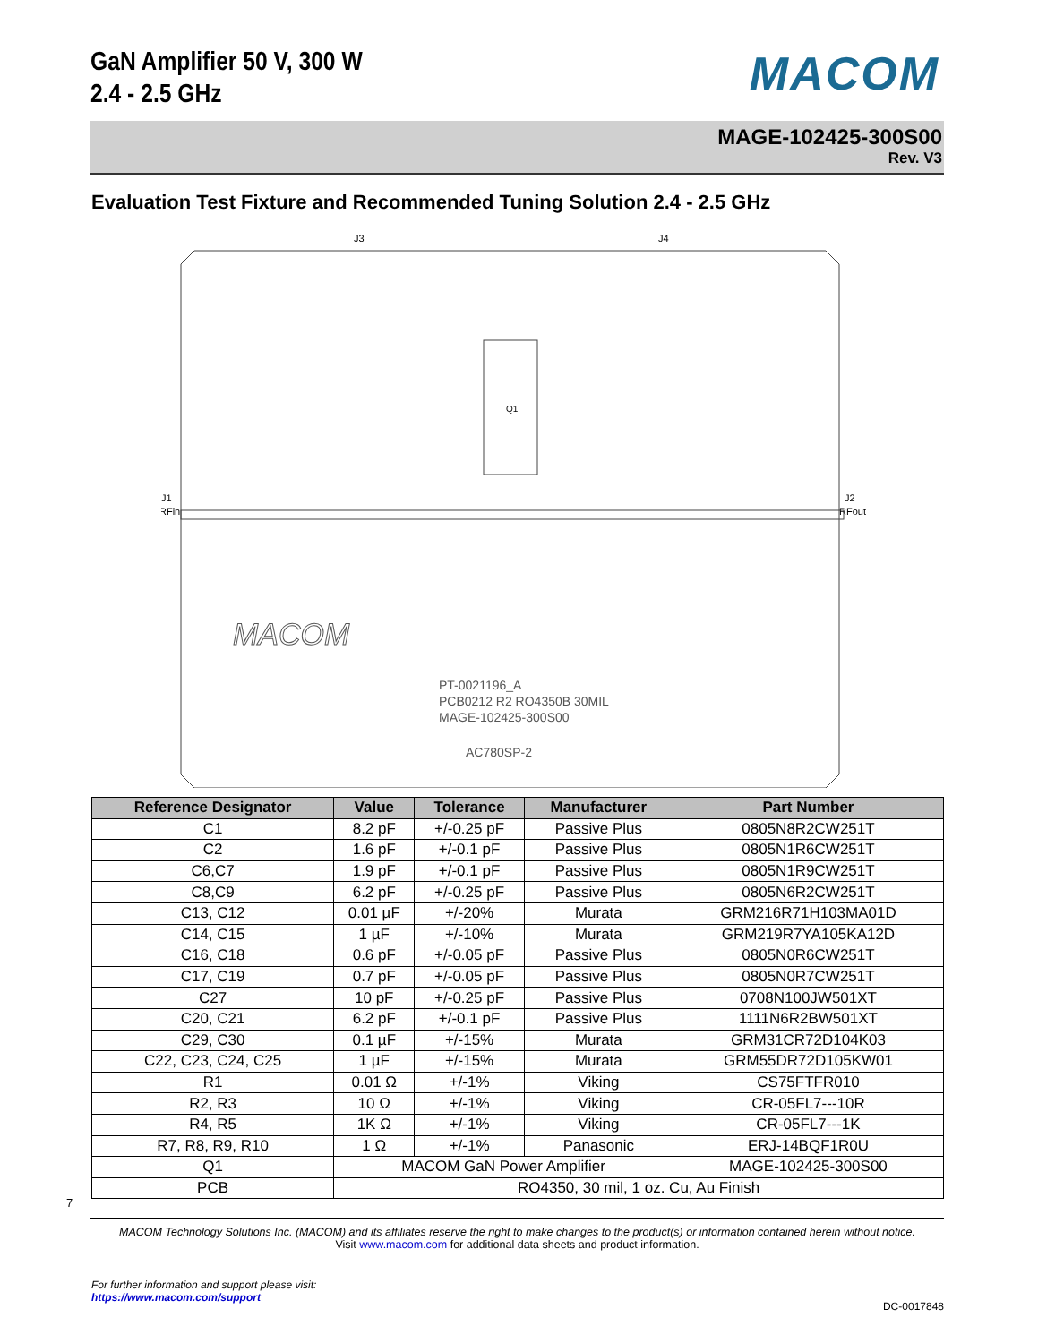GaN Amplifier 50 V, 300 W
2.4 - 2.5 GHz
MACOM
MAGE-102425-300S00
Rev. V3
Evaluation Test Fixture and Recommended Tuning Solution 2.4 - 2.5 GHz
J3
J4
J1
RFin
J2
RFout
Q1
PT-0021196_A
PCB0212 R2 RO4350B 30MIL
MAGE-102425-300S00
AC780SP-2
MACOM
| Reference Designator | Value | Tolerance | Manufacturer | Part Number |
| --- | --- | --- | --- | --- |
| C1 | 8.2 pF | +/-0.25 pF | Passive Plus | 0805N8R2CW251T |
| C2 | 1.6 pF | +/-0.1 pF | Passive Plus | 0805N1R6CW251T |
| C6,C7 | 1.9 pF | +/-0.1 pF | Passive Plus | 0805N1R9CW251T |
| C8,C9 | 6.2 pF | +/-0.25 pF | Passive Plus | 0805N6R2CW251T |
| C13, C12 | 0.01 µF | +/-20% | Murata | GRM216R71H103MA01D |
| C14, C15 | 1 µF | +/-10% | Murata | GRM219R7YA105KA12D |
| C16, C18 | 0.6 pF | +/-0.05 pF | Passive Plus | 0805N0R6CW251T |
| C17, C19 | 0.7 pF | +/-0.05 pF | Passive Plus | 0805N0R7CW251T |
| C27 | 10 pF | +/-0.25 pF | Passive Plus | 0708N100JW501XT |
| C20, C21 | 6.2 pF | +/-0.1 pF | Passive Plus | 1111N6R2BW501XT |
| C29, C30 | 0.1 µF | +/-15% | Murata | GRM31CR72D104K03 |
| C22, C23, C24, C25 | 1 µF | +/-15% | Murata | GRM55DR72D105KW01 |
| R1 | 0.01 Ω | +/-1% | Viking | CS75FTFR010 |
| R2, R3 | 10 Ω | +/-1% | Viking | CR-05FL7---10R |
| R4, R5 | 1K Ω | +/-1% | Viking | CR-05FL7---1K |
| R7, R8, R9, R10 | 1 Ω | +/-1% | Panasonic | ERJ-14BQF1R0U |
| Q1 | MACOM GaN Power Amplifier | | | MAGE-102425-300S00 |
| PCB | RO4350, 30 mil, 1 oz. Cu, Au Finish | | | |
7
MACOM Technology Solutions Inc. (MACOM) and its affiliates reserve the right to make changes to the product(s) or information contained herein without notice.
Visit www.macom.com for additional data sheets and product information.
For further information and support please visit:
https://www.macom.com/support
DC-0017848